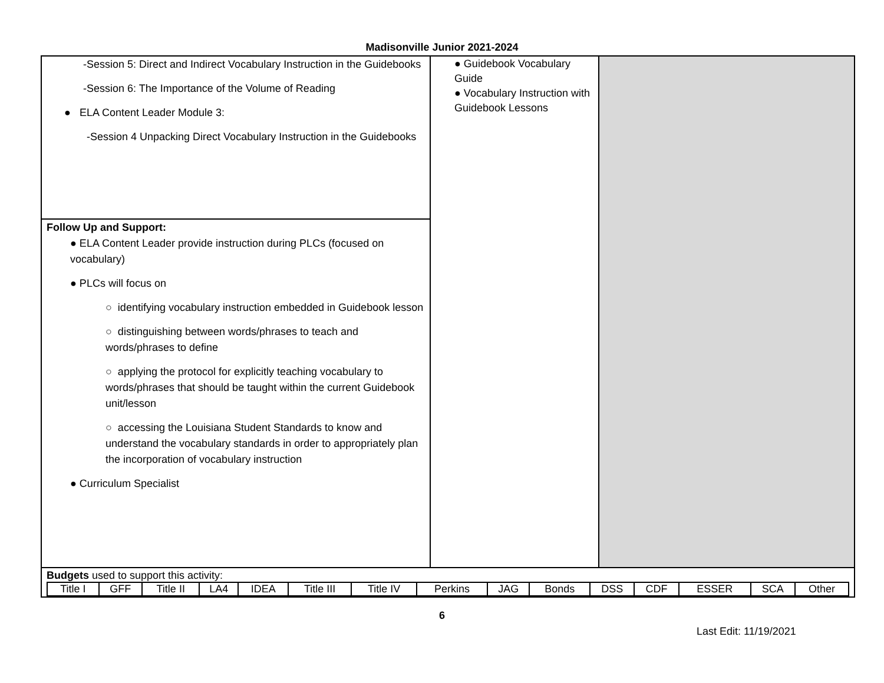Madisonville Junior 2021-2024
| -Session 5: Direct and Indirect Vocabulary Instruction in the Guidebooks -Session 6: The Importance of the Volume of Reading ● ELA Content Leader Module 3: -Session 4 Unpacking Direct Vocabulary Instruction in the Guidebooks | ● Guidebook Vocabulary Guide ● Vocabulary Instruction with Guidebook Lessons | |
| Follow Up and Support: ● ELA Content Leader provide instruction during PLCs (focused on vocabulary) ● PLCs will focus on ○ identifying vocabulary instruction embedded in Guidebook lesson ○ distinguishing between words/phrases to teach and words/phrases to define ○ applying the protocol for explicitly teaching vocabulary to words/phrases that should be taught within the current Guidebook unit/lesson ○ accessing the Louisiana Student Standards to know and understand the vocabulary standards in order to appropriately plan the incorporation of vocabulary instruction ● Curriculum Specialist | | |
| Budgets used to support this activity: / Title I / GFF / Title II / LA4 / IDEA / Title III / Title IV / Perkins / JAG / Bonds / DSS / CDF / ESSER / SCA / Other / | | |
6
Last Edit: 11/19/2021